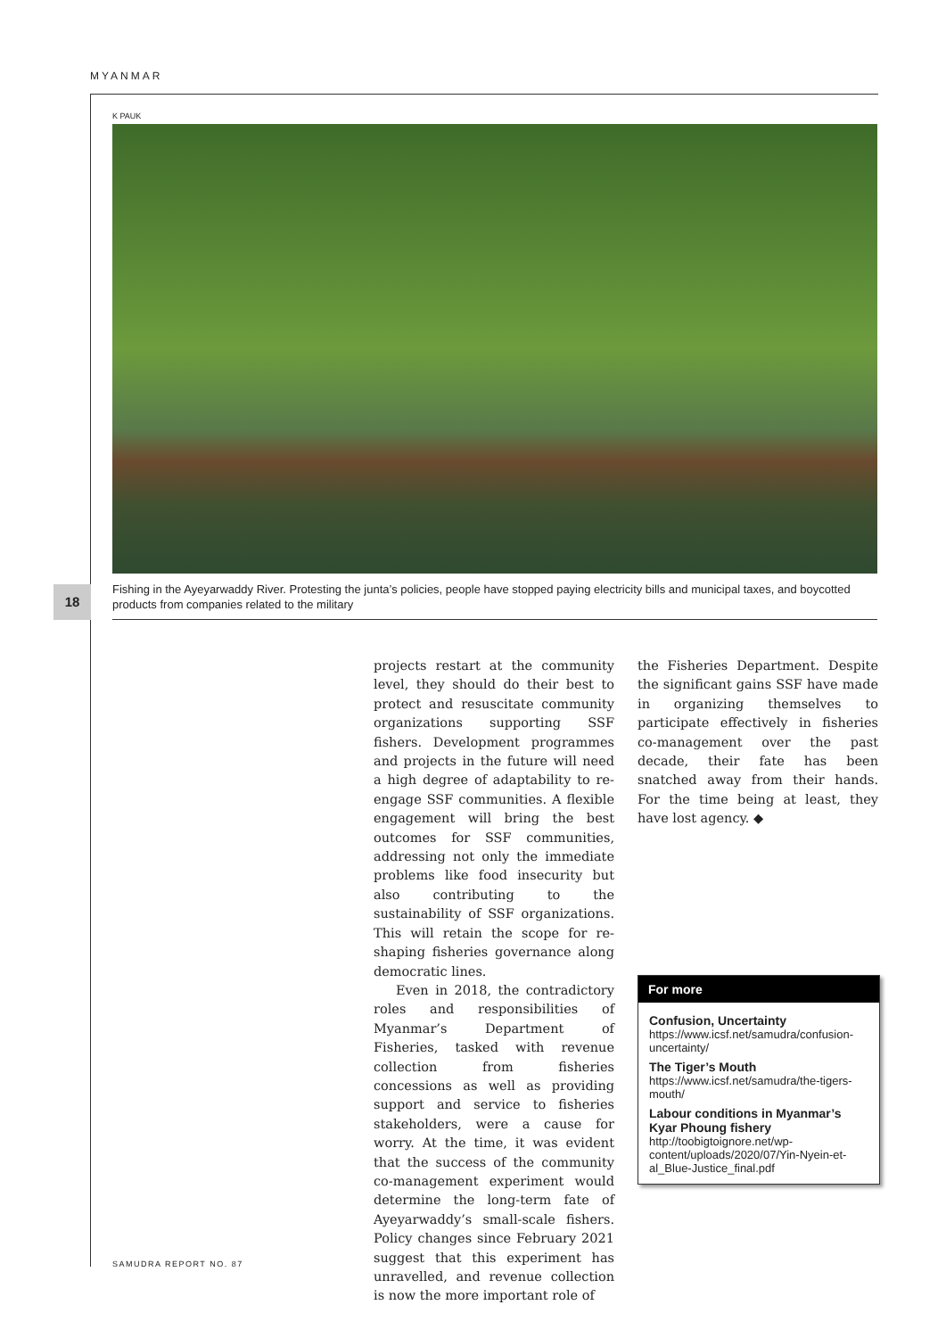MYANMAR
K PAUK
18
Fishing in the Ayeyarwaddy River. Protesting the junta’s policies, people have stopped paying electricity bills and municipal taxes, and boycotted products from companies related to the military
projects restart at the community level, they should do their best to protect and resuscitate community organizations supporting SSF fishers. Development programmes and projects in the future will need a high degree of adaptability to re-engage SSF communities. A flexible engagement will bring the best outcomes for SSF communities, addressing not only the immediate problems like food insecurity but also contributing to the sustainability of SSF organizations. This will retain the scope for re-shaping fisheries governance along democratic lines.
Even in 2018, the contradictory roles and responsibilities of Myanmar’s Department of Fisheries, tasked with revenue collection from fisheries concessions as well as providing support and service to fisheries stakeholders, were a cause for worry. At the time, it was evident that the success of the community co-management experiment would determine the long-term fate of Ayeyarwaddy’s small-scale fishers. Policy changes since February 2021 suggest that this experiment has unravelled, and revenue collection is now the more important role of
the Fisheries Department. Despite the significant gains SSF have made in organizing themselves to participate effectively in fisheries co-management over the past decade, their fate has been snatched away from their hands. For the time being at least, they have lost agency. ◆
For more
Confusion, Uncertainty
https://www.icsf.net/samudra/confusion-uncertainty/
The Tiger’s Mouth
https://www.icsf.net/samudra/the-tigers-mouth/
Labour conditions in Myanmar’s Kyar Phoung fishery
http://toobigtoignore.net/wp-content/uploads/2020/07/Yin-Nyein-et-al_Blue-Justice_final.pdf
SAMUDRA REPORT NO. 87